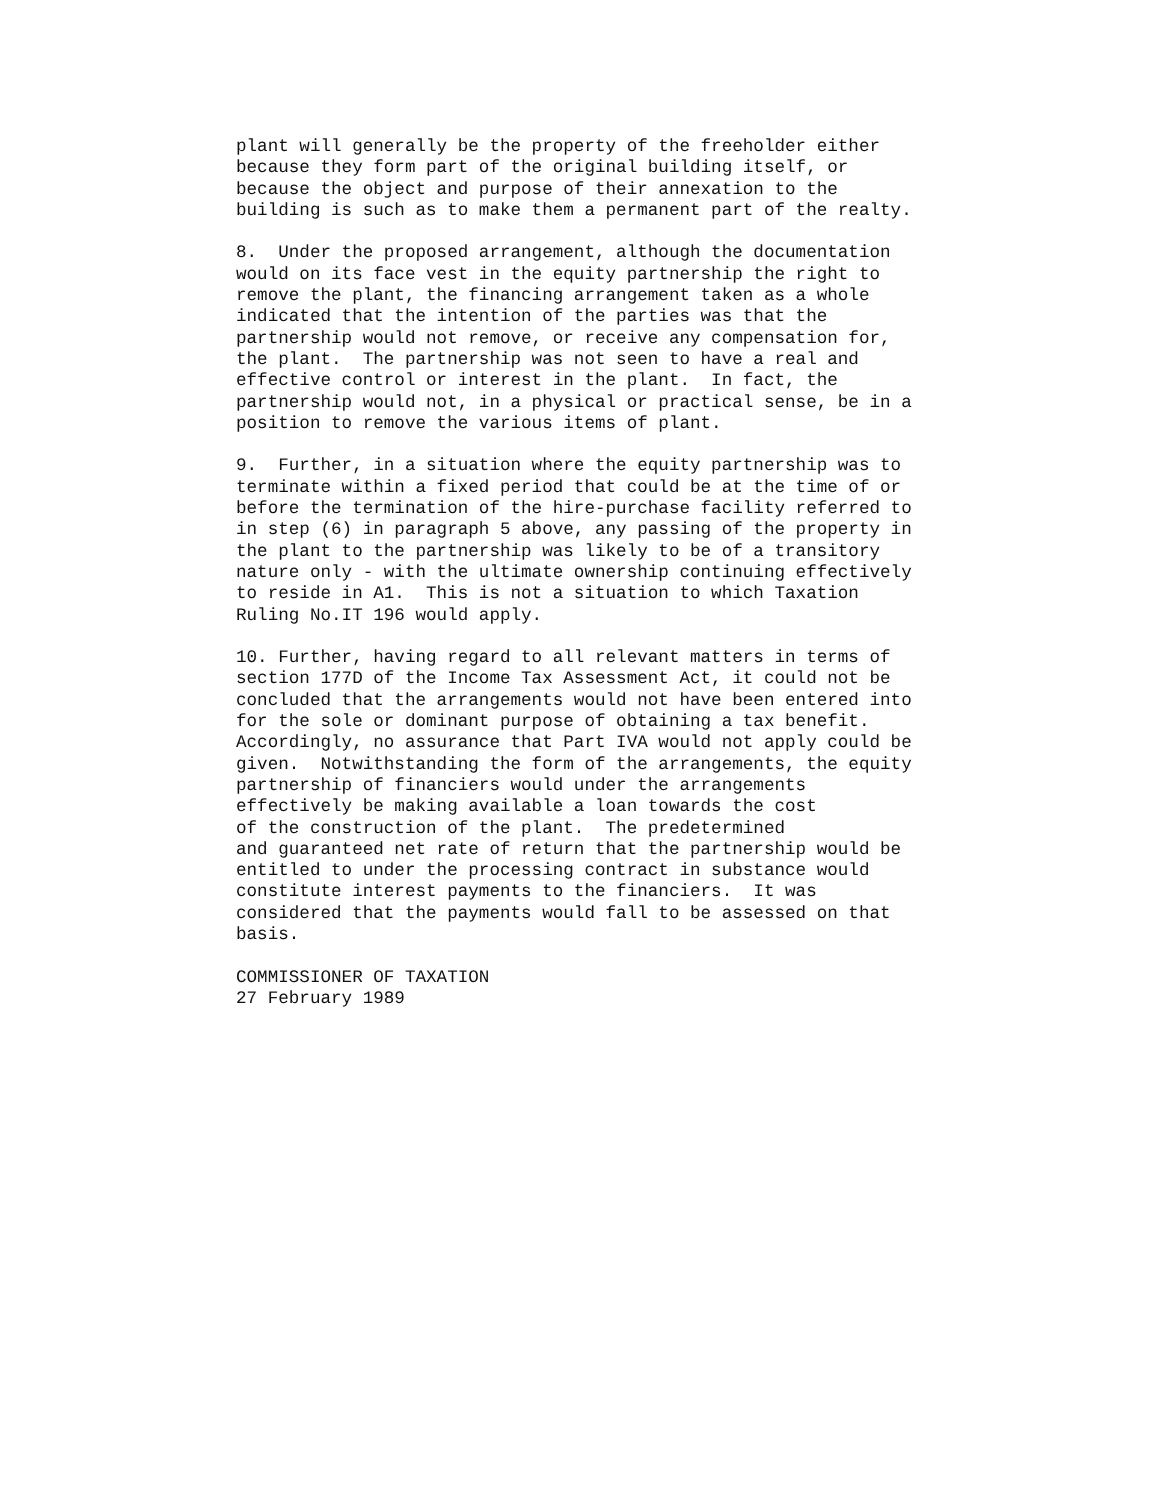plant will generally be the property of the freeholder either
because they form part of the original building itself, or
because the object and purpose of their annexation to the
building is such as to make them a permanent part of the realty.

8.  Under the proposed arrangement, although the documentation
would on its face vest in the equity partnership the right to
remove the plant, the financing arrangement taken as a whole
indicated that the intention of the parties was that the
partnership would not remove, or receive any compensation for,
the plant.  The partnership was not seen to have a real and
effective control or interest in the plant.  In fact, the
partnership would not, in a physical or practical sense, be in a
position to remove the various items of plant.

9.  Further, in a situation where the equity partnership was to
terminate within a fixed period that could be at the time of or
before the termination of the hire-purchase facility referred to
in step (6) in paragraph 5 above, any passing of the property in
the plant to the partnership was likely to be of a transitory
nature only - with the ultimate ownership continuing effectively
to reside in A1.  This is not a situation to which Taxation
Ruling No.IT 196 would apply.

10. Further, having regard to all relevant matters in terms of
section 177D of the Income Tax Assessment Act, it could not be
concluded that the arrangements would not have been entered into
for the sole or dominant purpose of obtaining a tax benefit.
Accordingly, no assurance that Part IVA would not apply could be
given.  Notwithstanding the form of the arrangements, the equity
partnership of financiers would under the arrangements
effectively be making available a loan towards the cost
of the construction of the plant.  The predetermined
and guaranteed net rate of return that the partnership would be
entitled to under the processing contract in substance would
constitute interest payments to the financiers.  It was
considered that the payments would fall to be assessed on that
basis.

COMMISSIONER OF TAXATION
27 February 1989